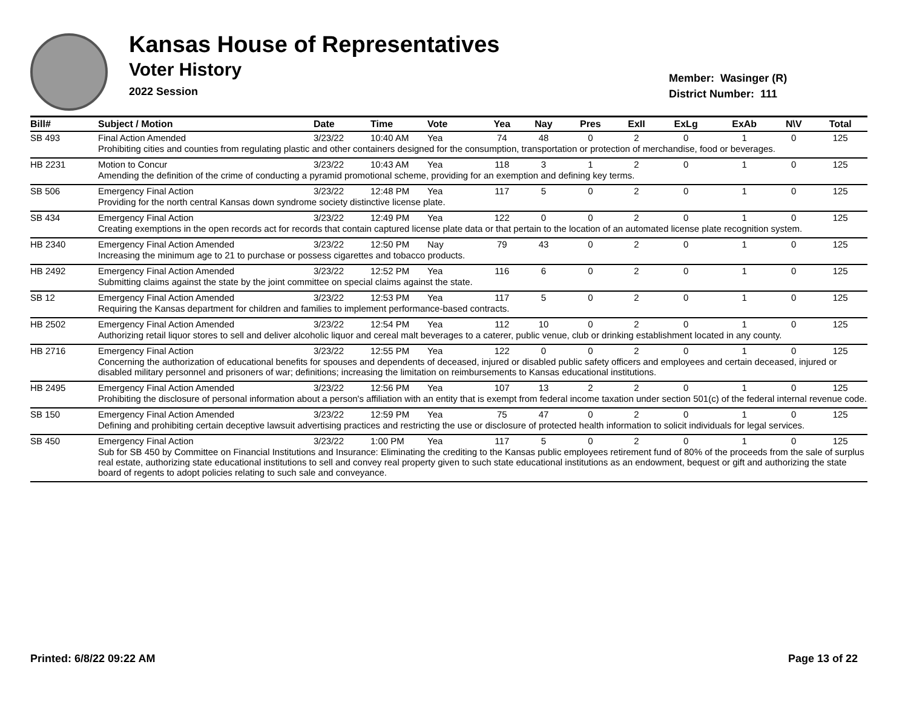Kansas House of Representatives
Voter History
2022 Session
Member: Wasinger (R)
District Number: 111
| Bill# | Subject / Motion | Date | Time | Vote | Yea | Nay | Pres | ExII | ExLg | ExAb | N\V | Total |
| --- | --- | --- | --- | --- | --- | --- | --- | --- | --- | --- | --- | --- |
| SB 493 | Final Action Amended | 3/23/22 | 10:40 AM | Yea | 74 | 48 | 0 | 2 | 0 | 1 | 0 | 125 |
| | Prohibiting cities and counties from regulating plastic and other containers designed for the consumption, transportation or protection of merchandise, food or beverages. | | | | | | | | | | | |
| HB 2231 | Motion to Concur | 3/23/22 | 10:43 AM | Yea | 118 | 3 | 1 | 2 | 0 | 1 | 0 | 125 |
| | Amending the definition of the crime of conducting a pyramid promotional scheme, providing for an exemption and defining key terms. | | | | | | | | | | | |
| SB 506 | Emergency Final Action | 3/23/22 | 12:48 PM | Yea | 117 | 5 | 0 | 2 | 0 | 1 | 0 | 125 |
| | Providing for the north central Kansas down syndrome society distinctive license plate. | | | | | | | | | | | |
| SB 434 | Emergency Final Action | 3/23/22 | 12:49 PM | Yea | 122 | 0 | 0 | 2 | 0 | 1 | 0 | 125 |
| | Creating exemptions in the open records act for records that contain captured license plate data or that pertain to the location of an automated license plate recognition system. | | | | | | | | | | | |
| HB 2340 | Emergency Final Action Amended | 3/23/22 | 12:50 PM | Nay | 79 | 43 | 0 | 2 | 0 | 1 | 0 | 125 |
| | Increasing the minimum age to 21 to purchase or possess cigarettes and tobacco products. | | | | | | | | | | | |
| HB 2492 | Emergency Final Action Amended | 3/23/22 | 12:52 PM | Yea | 116 | 6 | 0 | 2 | 0 | 1 | 0 | 125 |
| | Submitting claims against the state by the joint committee on special claims against the state. | | | | | | | | | | | |
| SB 12 | Emergency Final Action Amended | 3/23/22 | 12:53 PM | Yea | 117 | 5 | 0 | 2 | 0 | 1 | 0 | 125 |
| | Requiring the Kansas department for children and families to implement performance-based contracts. | | | | | | | | | | | |
| HB 2502 | Emergency Final Action Amended | 3/23/22 | 12:54 PM | Yea | 112 | 10 | 0 | 2 | 0 | 1 | 0 | 125 |
| | Authorizing retail liquor stores to sell and deliver alcoholic liquor and cereal malt beverages to a caterer, public venue, club or drinking establishment located in any county. | | | | | | | | | | | |
| HB 2716 | Emergency Final Action | 3/23/22 | 12:55 PM | Yea | 122 | 0 | 0 | 2 | 0 | 1 | 0 | 125 |
| | Concerning the authorization of educational benefits for spouses and dependents of deceased, injured or disabled public safety officers and employees and certain deceased, injured or disabled military personnel and prisoners of war; definitions; increasing the limitation on reimbursements to Kansas educational institutions. | | | | | | | | | | | |
| HB 2495 | Emergency Final Action Amended | 3/23/22 | 12:56 PM | Yea | 107 | 13 | 2 | 2 | 0 | 1 | 0 | 125 |
| | Prohibiting the disclosure of personal information about a person's affiliation with an entity that is exempt from federal income taxation under section 501(c) of the federal internal revenue code. | | | | | | | | | | | |
| SB 150 | Emergency Final Action Amended | 3/23/22 | 12:59 PM | Yea | 75 | 47 | 0 | 2 | 0 | 1 | 0 | 125 |
| | Defining and prohibiting certain deceptive lawsuit advertising practices and restricting the use or disclosure of protected health information to solicit individuals for legal services. | | | | | | | | | | | |
| SB 450 | Emergency Final Action | 3/23/22 | 1:00 PM | Yea | 117 | 5 | 0 | 2 | 0 | 1 | 0 | 125 |
| | Sub for SB 450 by Committee on Financial Institutions and Insurance: Eliminating the crediting to the Kansas public employees retirement fund of 80% of the proceeds from the sale of surplus real estate, authorizing state educational institutions to sell and convey real property given to such state educational institutions as an endowment, bequest or gift and authorizing the state board of regents to adopt policies relating to such sale and conveyance. | | | | | | | | | | | |
Printed: 6/8/22 09:22 AM Page 13 of 22